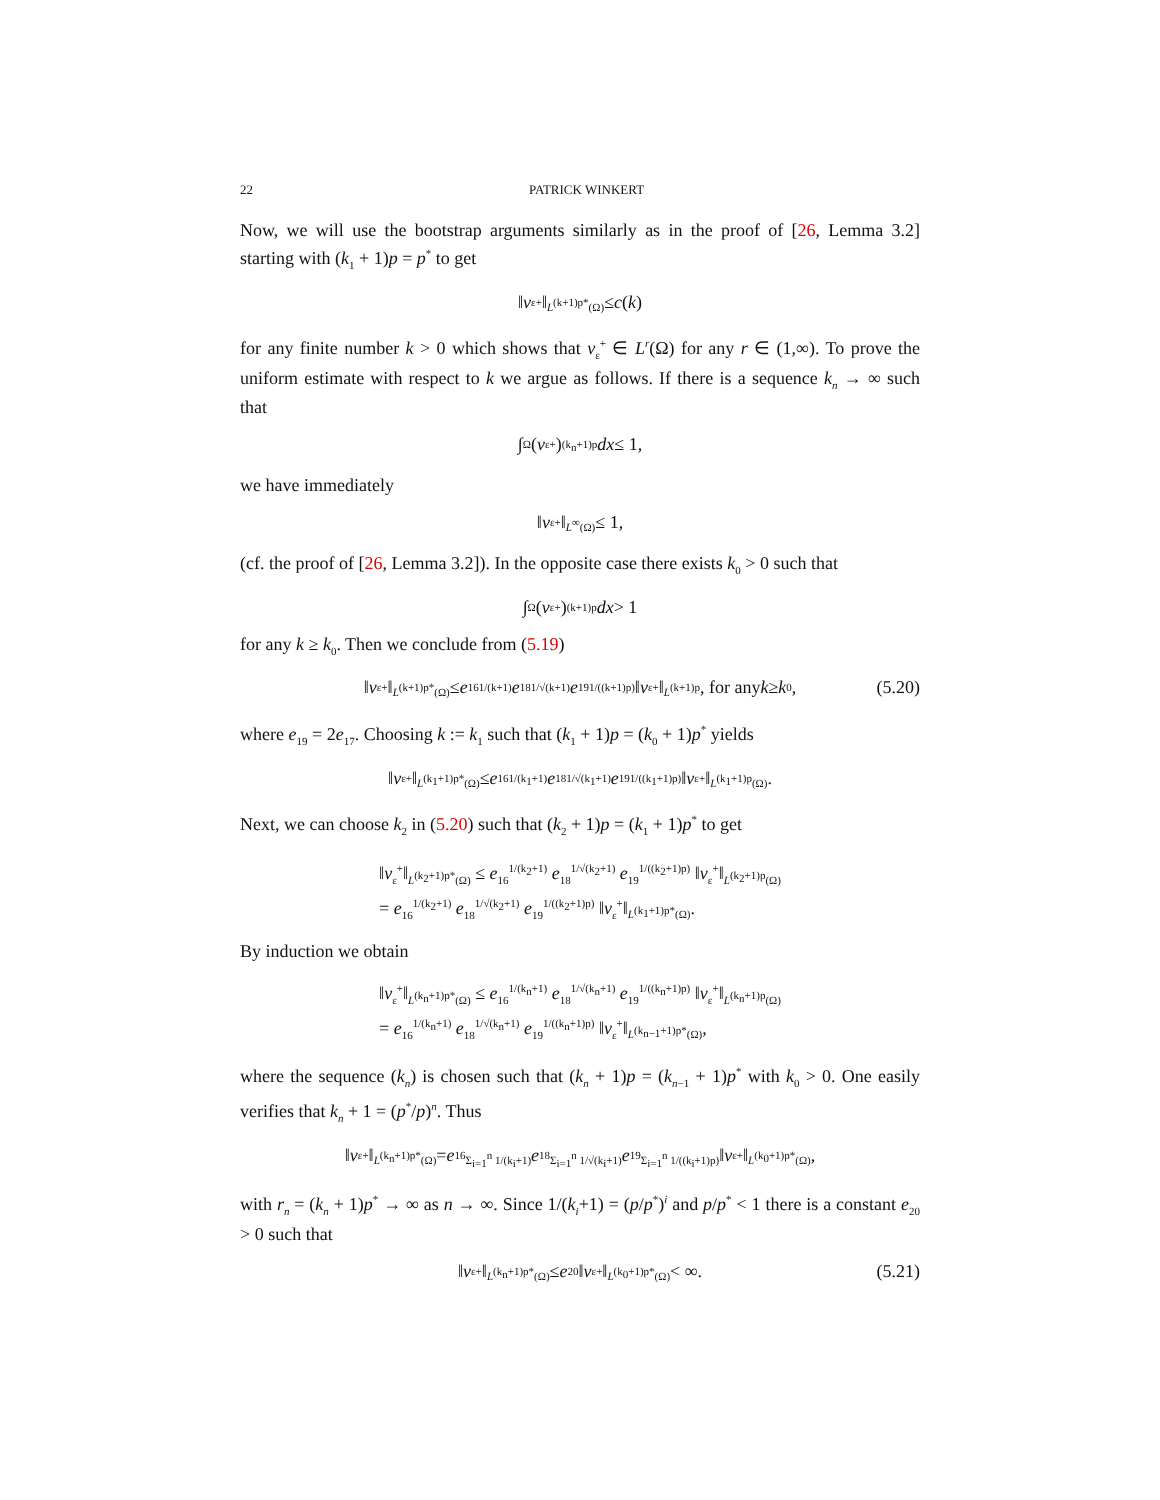22 PATRICK WINKERT
Now, we will use the bootstrap arguments similarly as in the proof of [26, Lemma 3.2] starting with (k<sub>1</sub> + 1)p = p<sup>*</sup> to get
‖ v<sub>ε</sub><sup>+</sup>‖<sub>L<sup>(k+1)p*</sup>(Ω)</sub> ≤ c (k)
for any finite number k > 0 which shows that v<sub>ε</sub><sup>+</sup> ∈ L<sup>r</sup>(Ω) for any r ∈ (1,∞). To prove the uniform estimate with respect to k we argue as follows. If there is a sequence k<sub>n</sub> → ∞ such that
∫<sub>Ω</sub> (v<sub>ε</sub><sup>+</sup>)<sup>(k<sub>n</sub>+1)p</sup> dx ≤ 1,
we have immediately
‖ v<sub>ε</sub><sup>+</sup>‖<sub>L<sup>∞</sup>(Ω)</sub> ≤ 1,
(cf. the proof of [26, Lemma 3.2]). In the opposite case there exists k<sub>0</sub> > 0 such that
∫<sub>Ω</sub> (v<sub>ε</sub><sup>+</sup>)<sup>(k+1)p</sup> dx > 1
for any k ≥ k<sub>0</sub>. Then we conclude from (5.19)
‖ v<sub>ε</sub><sup>+</sup>‖<sub>L<sup>(k+1)p*</sup>(Ω)</sub> ≤ e<sub>16</sub><sup>1/(k+1)</sup> e<sub>18</sub><sup>1/√(k+1)</sup> e<sub>19</sub><sup>1/((k+1)p)</sup> ‖ v<sub>ε</sub><sup>+</sup>‖<sub>L<sup>(k+1)p</sup></sub>, for any k ≥ k<sub>0</sub>, (5.20)
where e<sub>19</sub> = 2e<sub>17</sub>. Choosing k := k<sub>1</sub> such that (k<sub>1</sub> + 1)p = (k<sub>0</sub> + 1)p<sup>*</sup> yields
‖ v<sub>ε</sub><sup>+</sup>‖<sub>L<sup>(k<sub>1</sub>+1)p*</sup>(Ω)</sub> ≤ e<sub>16</sub><sup>1/(k<sub>1</sub>+1)</sup> e<sub>18</sub><sup>1/√(k<sub>1</sub>+1)</sup> e<sub>19</sub><sup>1/((k<sub>1</sub>+1)p)</sup> ‖ v<sub>ε</sub><sup>+</sup>‖<sub>L<sup>(k<sub>1</sub>+1)p</sup>(Ω)</sub>.
Next, we can choose k<sub>2</sub> in (5.20) such that (k<sub>2</sub> + 1)p = (k<sub>1</sub> + 1)p<sup>*</sup> to get
‖v<sub>ε</sub><sup>+</sup>‖<sub>L<sup>(k<sub>2</sub>+1)p*</sup>(Ω)</sub> ≤ e<sub>16</sub><sup>1/(k<sub>2</sub>+1)</sup> e<sub>18</sub><sup>1/√(k<sub>2</sub>+1)</sup> e<sub>19</sub><sup>1/((k<sub>2</sub>+1)p)</sup> ‖v<sub>ε</sub><sup>+</sup>‖<sub>L<sup>(k<sub>2</sub>+1)p</sup>(Ω)</sub>
= e<sub>16</sub><sup>1/(k<sub>2</sub>+1)</sup> e<sub>18</sub><sup>1/√(k<sub>2</sub>+1)</sup> e<sub>19</sub><sup>1/((k<sub>2</sub>+1)p)</sup> ‖v<sub>ε</sub><sup>+</sup>‖<sub>L<sup>(k<sub>1</sub>+1)p*</sup>(Ω)</sub>.
By induction we obtain
‖v<sub>ε</sub><sup>+</sup>‖<sub>L<sup>(k<sub>n</sub>+1)p*</sup>(Ω)</sub> ≤ e<sub>16</sub><sup>1/(k<sub>n</sub>+1)</sup> e<sub>18</sub><sup>1/√(k<sub>n</sub>+1)</sup> e<sub>19</sub><sup>1/((k<sub>n</sub>+1)p)</sup> ‖v<sub>ε</sub><sup>+</sup>‖<sub>L<sup>(k<sub>n</sub>+1)p</sup>(Ω)</sub>
= e<sub>16</sub><sup>1/(k<sub>n</sub>+1)</sup> e<sub>18</sub><sup>1/√(k<sub>n</sub>+1)</sup> e<sub>19</sub><sup>1/((k<sub>n</sub>+1)p)</sup> ‖v<sub>ε</sub><sup>+</sup>‖<sub>L<sup>(k<sub>n−1</sub>+1)p*</sup>(Ω)</sub>,
where the sequence (k<sub>n</sub>) is chosen such that (k<sub>n</sub> + 1)p = (k<sub>n−1</sub> + 1)p<sup>*</sup> with k<sub>0</sub> > 0. One easily verifies that k<sub>n</sub> + 1 = (p<sup>*</sup>/p)<sup>n</sup>. Thus
‖ v<sub>ε</sub><sup>+</sup>‖<sub>L<sup>(k<sub>n</sub>+1)p*</sup>(Ω)</sub> = e<sub>16</sub><sup>Σ<sub>i=1</sub><sup>n</sup> 1/(k<sub>i</sub>+1)</sup> e<sub>18</sub><sup>Σ<sub>i=1</sub><sup>n</sup> 1/√(k<sub>i</sub>+1)</sup> e<sub>19</sub><sup>Σ<sub>i=1</sub><sup>n</sup> 1/((k<sub>i</sub>+1)p)</sup> ‖ v<sub>ε</sub><sup>+</sup>‖<sub>L<sup>(k<sub>0</sub>+1)p*</sup>(Ω)</sub>,
with r<sub>n</sub> = (k<sub>n</sub> + 1)p<sup>*</sup> → ∞ as n → ∞. Since 1/(k<sub>i</sub>+1) = (p/p<sup>*</sup>)<sup>i</sup> and p/p<sup>*</sup> < 1 there is a constant e<sub>20</sub> > 0 such that
‖ v<sub>ε</sub><sup>+</sup>‖<sub>L<sup>(k<sub>n</sub>+1)p*</sup>(Ω)</sub> ≤ e<sub>20</sub>‖ v<sub>ε</sub><sup>+</sup>‖<sub>L<sup>(k<sub>0</sub>+1)p*</sup>(Ω)</sub> < ∞. (5.21)